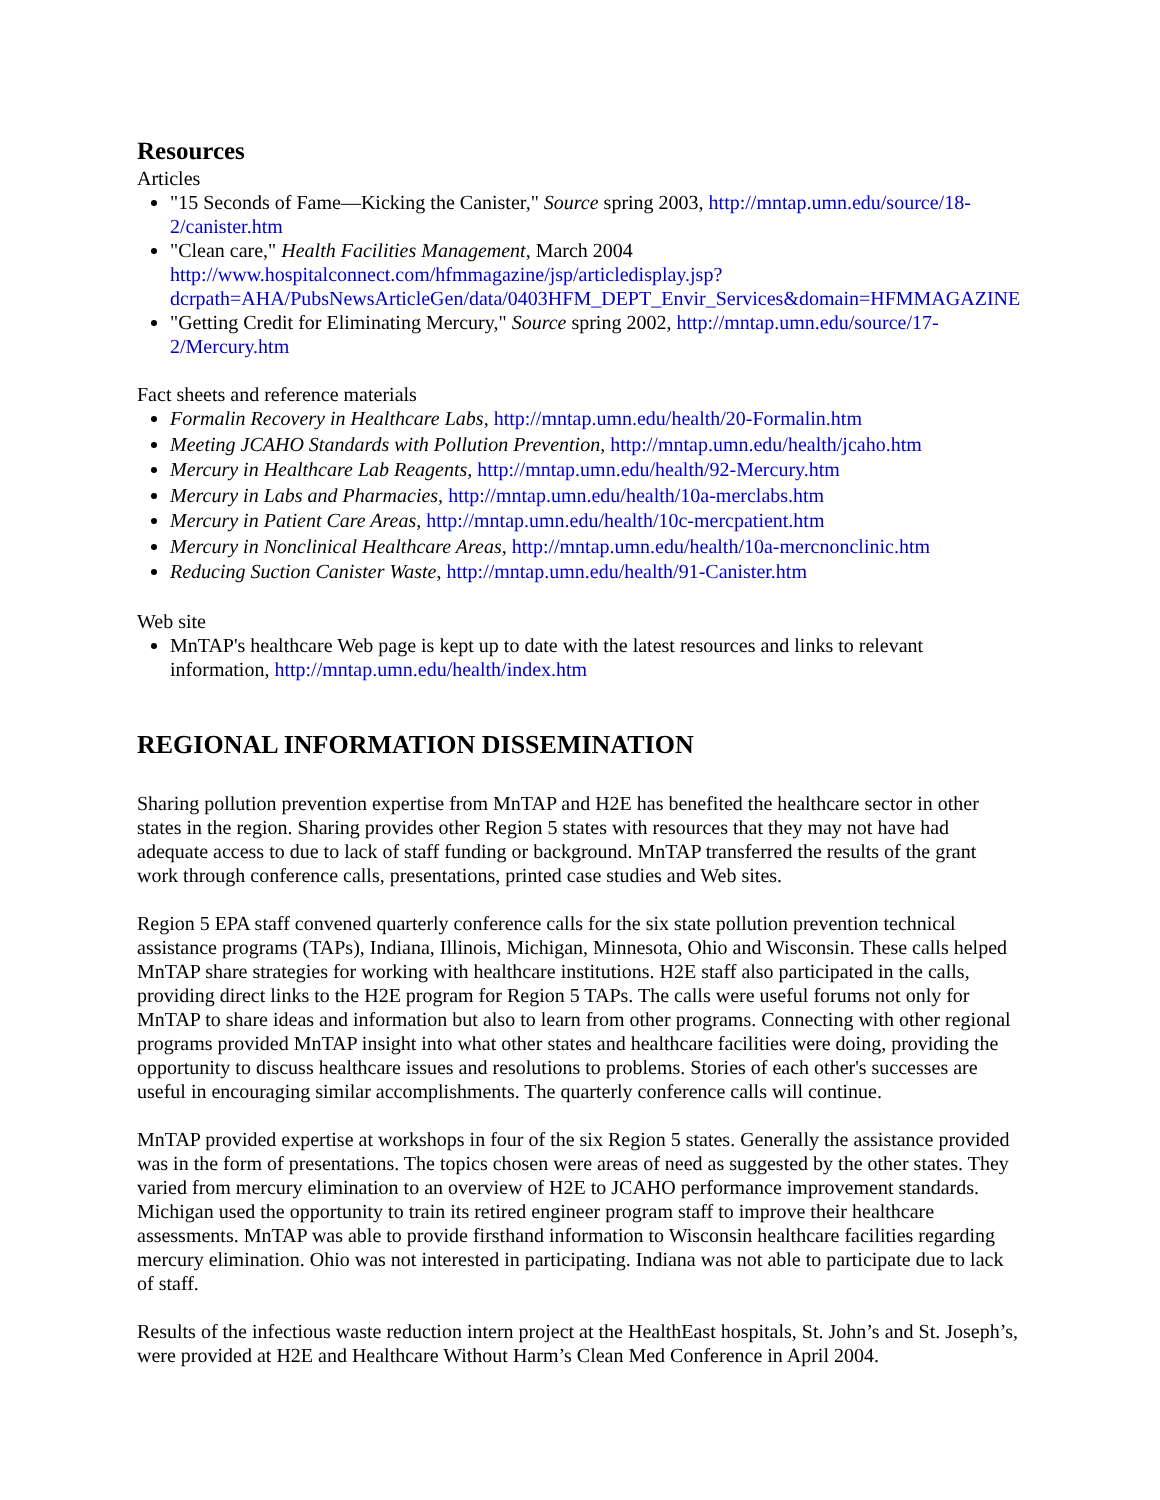Resources
Articles
"15 Seconds of Fame—Kicking the Canister," Source spring 2003, http://mntap.umn.edu/source/18-2/canister.htm
"Clean care," Health Facilities Management, March 2004 http://www.hospitalconnect.com/hfmmagazine/jsp/articledisplay.jsp?dcrpath=AHA/PubsNewsArticleGen/data/0403HFM_DEPT_Envir_Services&domain=HFMMAGAZINE
"Getting Credit for Eliminating Mercury," Source spring 2002, http://mntap.umn.edu/source/17-2/Mercury.htm
Fact sheets and reference materials
Formalin Recovery in Healthcare Labs, http://mntap.umn.edu/health/20-Formalin.htm
Meeting JCAHO Standards with Pollution Prevention, http://mntap.umn.edu/health/jcaho.htm
Mercury in Healthcare Lab Reagents, http://mntap.umn.edu/health/92-Mercury.htm
Mercury in Labs and Pharmacies, http://mntap.umn.edu/health/10a-merclabs.htm
Mercury in Patient Care Areas, http://mntap.umn.edu/health/10c-mercpatient.htm
Mercury in Nonclinical Healthcare Areas, http://mntap.umn.edu/health/10a-mercnonclinic.htm
Reducing Suction Canister Waste, http://mntap.umn.edu/health/91-Canister.htm
Web site
MnTAP's healthcare Web page is kept up to date with the latest resources and links to relevant information, http://mntap.umn.edu/health/index.htm
REGIONAL INFORMATION DISSEMINATION
Sharing pollution prevention expertise from MnTAP and H2E has benefited the healthcare sector in other states in the region. Sharing provides other Region 5 states with resources that they may not have had adequate access to due to lack of staff funding or background. MnTAP transferred the results of the grant work through conference calls, presentations, printed case studies and Web sites.
Region 5 EPA staff convened quarterly conference calls for the six state pollution prevention technical assistance programs (TAPs), Indiana, Illinois, Michigan, Minnesota, Ohio and Wisconsin. These calls helped MnTAP share strategies for working with healthcare institutions. H2E staff also participated in the calls, providing direct links to the H2E program for Region 5 TAPs. The calls were useful forums not only for MnTAP to share ideas and information but also to learn from other programs. Connecting with other regional programs provided MnTAP insight into what other states and healthcare facilities were doing, providing the opportunity to discuss healthcare issues and resolutions to problems. Stories of each other's successes are useful in encouraging similar accomplishments. The quarterly conference calls will continue.
MnTAP provided expertise at workshops in four of the six Region 5 states. Generally the assistance provided was in the form of presentations. The topics chosen were areas of need as suggested by the other states. They varied from mercury elimination to an overview of H2E to JCAHO performance improvement standards. Michigan used the opportunity to train its retired engineer program staff to improve their healthcare assessments. MnTAP was able to provide firsthand information to Wisconsin healthcare facilities regarding mercury elimination. Ohio was not interested in participating. Indiana was not able to participate due to lack of staff.
Results of the infectious waste reduction intern project at the HealthEast hospitals, St. John’s and St. Joseph’s, were provided at H2E and Healthcare Without Harm’s Clean Med Conference in April 2004.